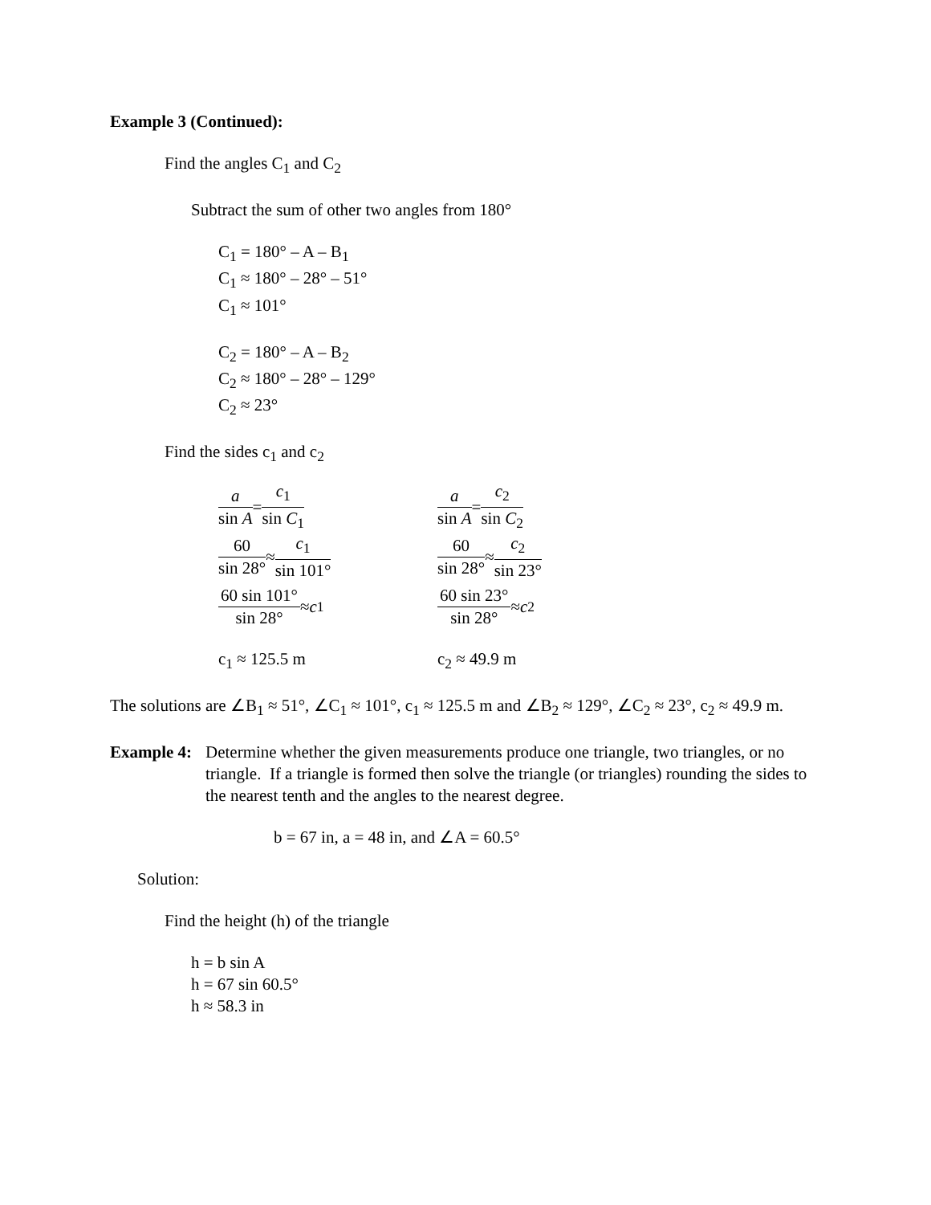Example 3 (Continued):
Find the angles C<sub>1</sub> and C<sub>2</sub>
Subtract the sum of other two angles from 180°
C<sub>1</sub> = 180° – A – B<sub>1</sub>
C<sub>1</sub> ≈ 180° – 28° – 51°
C<sub>1</sub> ≈ 101°
C<sub>2</sub> = 180° – A – B<sub>2</sub>
C<sub>2</sub> ≈ 180° – 28° – 129°
C<sub>2</sub> ≈ 23°
Find the sides c<sub>1</sub> and c<sub>2</sub>
a sin A = c<sub>1</sub> sin C<sub>1</sub>
60 sin 28° ≈ c<sub>1</sub> sin 101°
60 sin 101° sin 28° ≈ c<sub>1</sub>
c<sub>1</sub> ≈ 125.5 m
a sin A = c<sub>2</sub> sin C<sub>2</sub>
60 sin 28° ≈ c<sub>2</sub> sin 23°
60 sin 23° sin 28° ≈ c<sub>2</sub>
c<sub>2</sub> ≈ 49.9 m
The solutions are ∠B<sub>1</sub> ≈ 51°, ∠C<sub>1</sub> ≈ 101°, c<sub>1</sub> ≈ 125.5 m and ∠B<sub>2</sub> ≈ 129°, ∠C<sub>2</sub> ≈ 23°, c<sub>2</sub> ≈ 49.9 m.
Example 4:
Determine whether the given measurements produce one triangle, two triangles, or no triangle. If a triangle is formed then solve the triangle (or triangles) rounding the sides to the nearest tenth and the angles to the nearest degree.
b = 67 in, a = 48 in, and ∠A = 60.5°
Solution:
Find the height (h) of the triangle
h = b sin A
h = 67 sin 60.5°
h ≈ 58.3 in